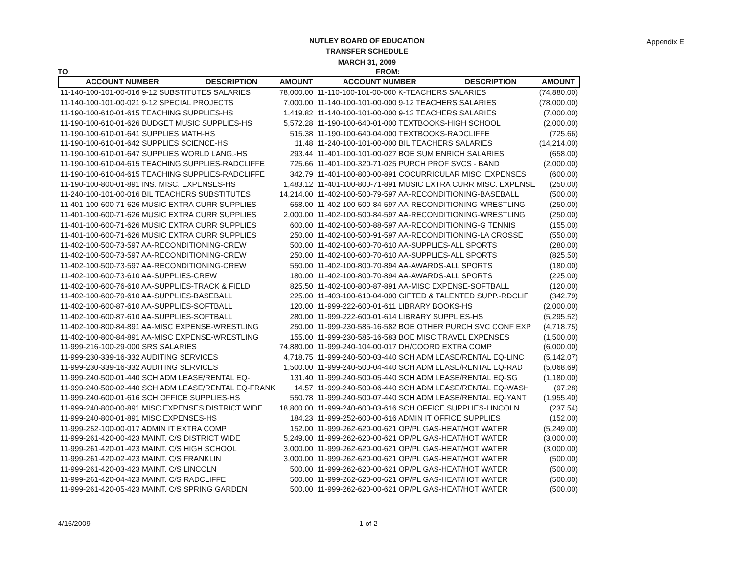NUTLEY BOARD OF EDUCATION
TRANSFER SCHEDULE
MARCH 31, 2009
Appendix E
TO: FROM:
| ACCOUNT NUMBER | DESCRIPTION | AMOUNT | ACCOUNT NUMBER | DESCRIPTION | AMOUNT |
| --- | --- | --- | --- | --- | --- |
| 11-140-100-101-00-016 9-12 SUBSTITUTES SALARIES | | 78,000.00 | 11-110-100-101-00-000 K-TEACHERS SALARIES | | (74,880.00) |
| 11-140-100-101-00-021 9-12 SPECIAL PROJECTS | | 7,000.00 | 11-140-100-101-00-000 9-12 TEACHERS SALARIES | | (78,000.00) |
| 11-190-100-610-01-615 TEACHING SUPPLIES-HS | | 1,419.82 | 11-140-100-101-00-000 9-12 TEACHERS SALARIES | | (7,000.00) |
| 11-190-100-610-01-626 BUDGET MUSIC SUPPLIES-HS | | 5,572.28 | 11-190-100-640-01-000 TEXTBOOKS-HIGH SCHOOL | | (2,000.00) |
| 11-190-100-610-01-641 SUPPLIES MATH-HS | | 515.38 | 11-190-100-640-04-000 TEXTBOOKS-RADCLIFFE | | (725.66) |
| 11-190-100-610-01-642 SUPPLIES SCIENCE-HS | | 11.48 | 11-240-100-101-00-000 BIL TEACHERS SALARIES | | (14,214.00) |
| 11-190-100-610-01-647 SUPPLIES WORLD LANG.-HS | | 293.44 | 11-401-100-101-00-027 BOE SUM ENRICH SALARIES | | (658.00) |
| 11-190-100-610-04-615 TEACHING SUPPLIES-RADCLIFFE | | 725.66 | 11-401-100-320-71-025 PURCH PROF SVCS - BAND | | (2,000.00) |
| 11-190-100-610-04-615 TEACHING SUPPLIES-RADCLIFFE | | 342.79 | 11-401-100-800-00-891 COCURRICULAR MISC. EXPENSES | | (600.00) |
| 11-190-100-800-01-891 INS. MISC. EXPENSES-HS | | 1,483.12 | 11-401-100-800-71-891 MUSIC EXTRA CURR MISC. EXPENSE | | (250.00) |
| 11-240-100-101-00-016 BIL TEACHERS SUBSTITUTES | | 14,214.00 | 11-402-100-500-79-597 AA-RECONDITIONING-BASEBALL | | (500.00) |
| 11-401-100-600-71-626 MUSIC EXTRA CURR SUPPLIES | | 658.00 | 11-402-100-500-84-597 AA-RECONDITIONING-WRESTLING | | (250.00) |
| 11-401-100-600-71-626 MUSIC EXTRA CURR SUPPLIES | | 2,000.00 | 11-402-100-500-84-597 AA-RECONDITIONING-WRESTLING | | (250.00) |
| 11-401-100-600-71-626 MUSIC EXTRA CURR SUPPLIES | | 600.00 | 11-402-100-500-88-597 AA-RECONDITIONING-G TENNIS | | (155.00) |
| 11-401-100-600-71-626 MUSIC EXTRA CURR SUPPLIES | | 250.00 | 11-402-100-500-91-597 AA-RECONDITIONING-LA CROSSE | | (550.00) |
| 11-402-100-500-73-597 AA-RECONDITIONING-CREW | | 500.00 | 11-402-100-600-70-610 AA-SUPPLIES-ALL SPORTS | | (280.00) |
| 11-402-100-500-73-597 AA-RECONDITIONING-CREW | | 250.00 | 11-402-100-600-70-610 AA-SUPPLIES-ALL SPORTS | | (825.50) |
| 11-402-100-500-73-597 AA-RECONDITIONING-CREW | | 550.00 | 11-402-100-800-70-894 AA-AWARDS-ALL SPORTS | | (180.00) |
| 11-402-100-600-73-610 AA-SUPPLIES-CREW | | 180.00 | 11-402-100-800-70-894 AA-AWARDS-ALL SPORTS | | (225.00) |
| 11-402-100-600-76-610 AA-SUPPLIES-TRACK & FIELD | | 825.50 | 11-402-100-800-87-891 AA-MISC EXPENSE-SOFTBALL | | (120.00) |
| 11-402-100-600-79-610 AA-SUPPLIES-BASEBALL | | 225.00 | 11-403-100-610-04-000 GIFTED & TALENTED SUPP.-RDCLIF | | (342.79) |
| 11-402-100-600-87-610 AA-SUPPLIES-SOFTBALL | | 120.00 | 11-999-222-600-01-611 LIBRARY BOOKS-HS | | (2,000.00) |
| 11-402-100-600-87-610 AA-SUPPLIES-SOFTBALL | | 280.00 | 11-999-222-600-01-614 LIBRARY SUPPLIES-HS | | (5,295.52) |
| 11-402-100-800-84-891 AA-MISC EXPENSE-WRESTLING | | 250.00 | 11-999-230-585-16-582 BOE OTHER PURCH SVC CONF EXP | | (4,718.75) |
| 11-402-100-800-84-891 AA-MISC EXPENSE-WRESTLING | | 155.00 | 11-999-230-585-16-583 BOE MISC TRAVEL EXPENSES | | (1,500.00) |
| 11-999-216-100-29-000 SRS SALARIES | | 74,880.00 | 11-999-240-104-00-017 DH/COORD EXTRA COMP | | (6,000.00) |
| 11-999-230-339-16-332 AUDITING SERVICES | | 4,718.75 | 11-999-240-500-03-440 SCH ADM LEASE/RENTAL EQ-LINC | | (5,142.07) |
| 11-999-230-339-16-332 AUDITING SERVICES | | 1,500.00 | 11-999-240-500-04-440 SCH ADM LEASE/RENTAL EQ-RAD | | (5,068.69) |
| 11-999-240-500-01-440 SCH ADM LEASE/RENTAL EQ- | | 131.40 | 11-999-240-500-05-440 SCH ADM LEASE/RENTAL EQ-SG | | (1,180.00) |
| 11-999-240-500-02-440 SCH ADM LEASE/RENTAL EQ-FRANK | | 14.57 | 11-999-240-500-06-440 SCH ADM LEASE/RENTAL EQ-WASH | | (97.28) |
| 11-999-240-600-01-616 SCH OFFICE SUPPLIES-HS | | 550.78 | 11-999-240-500-07-440 SCH ADM LEASE/RENTAL EQ-YANT | | (1,955.40) |
| 11-999-240-800-00-891 MISC EXPENSES DISTRICT WIDE | | 18,800.00 | 11-999-240-600-03-616 SCH OFFICE SUPPLIES-LINCOLN | | (237.54) |
| 11-999-240-800-01-891 MISC EXPENSES-HS | | 184.23 | 11-999-252-600-00-616 ADMIN IT OFFICE SUPPLIES | | (152.00) |
| 11-999-252-100-00-017 ADMIN IT EXTRA COMP | | 152.00 | 11-999-262-620-00-621 OP/PL GAS-HEAT/HOT WATER | | (5,249.00) |
| 11-999-261-420-00-423 MAINT. C/S DISTRICT WIDE | | 5,249.00 | 11-999-262-620-00-621 OP/PL GAS-HEAT/HOT WATER | | (3,000.00) |
| 11-999-261-420-01-423 MAINT. C/S HIGH SCHOOL | | 3,000.00 | 11-999-262-620-00-621 OP/PL GAS-HEAT/HOT WATER | | (3,000.00) |
| 11-999-261-420-02-423 MAINT. C/S FRANKLIN | | 3,000.00 | 11-999-262-620-00-621 OP/PL GAS-HEAT/HOT WATER | | (500.00) |
| 11-999-261-420-03-423 MAINT. C/S LINCOLN | | 500.00 | 11-999-262-620-00-621 OP/PL GAS-HEAT/HOT WATER | | (500.00) |
| 11-999-261-420-04-423 MAINT. C/S RADCLIFFE | | 500.00 | 11-999-262-620-00-621 OP/PL GAS-HEAT/HOT WATER | | (500.00) |
| 11-999-261-420-05-423 MAINT. C/S SPRING GARDEN | | 500.00 | 11-999-262-620-00-621 OP/PL GAS-HEAT/HOT WATER | | (500.00) |
4/16/2009 1 of 2